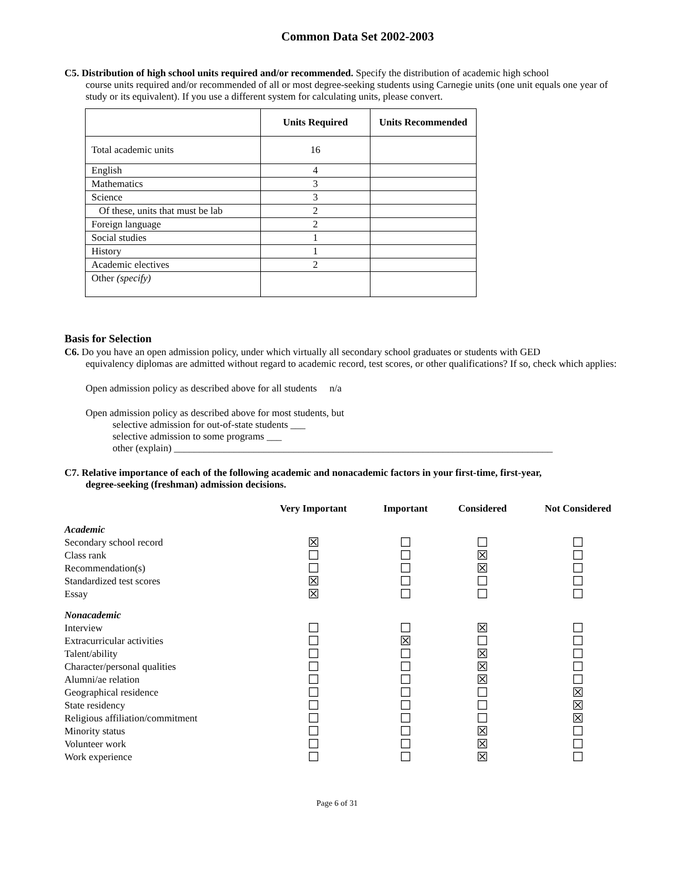Common Data Set 2002-2003
C5. Distribution of high school units required and/or recommended. Specify the distribution of academic high school
course units required and/or recommended of all or most degree-seeking students using Carnegie units (one unit equals one year of study or its equivalent). If you use a different system for calculating units, please convert.
| | Units Required | Units Recommended |
| --- | --- | --- |
| Total academic units | 16 | |
| English | 4 | |
| Mathematics | 3 | |
| Science | 3 | |
| Of these, units that must be lab | 2 | |
| Foreign language | 2 | |
| Social studies | 1 | |
| History | 1 | |
| Academic electives | 2 | |
| Other (specify) | | |
Basis for Selection
C6. Do you have an open admission policy, under which virtually all secondary school graduates or students with GED
equivalency diplomas are admitted without regard to academic record, test scores, or other qualifications? If so, check which applies:
Open admission policy as described above for all students n/a
Open admission policy as described above for most students, but
selective admission for out-of-state students ___
selective admission to some programs ___
other (explain) ____________________________________________________________________________
C7. Relative importance of each of the following academic and nonacademic factors in your first-time, first-year,
degree-seeking (freshman) admission decisions.
| | Very Important | Important | Considered | Not Considered |
| --- | --- | --- | --- | --- |
| Academic | | | | |
| Secondary school record | ☒ | ☐ | ☐ | ☐ |
| Class rank | ☐ | ☐ | ☒ | ☐ |
| Recommendation(s) | ☐ | ☐ | ☒ | ☐ |
| Standardized test scores | ☒ | ☐ | ☐ | ☐ |
| Essay | ☒ | ☐ | ☐ | ☐ |
| Nonacademic | | | | |
| Interview | ☐ | ☐ | ☒ | ☐ |
| Extracurricular activities | ☐ | ☒ | ☐ | ☐ |
| Talent/ability | ☐ | ☐ | ☒ | ☐ |
| Character/personal qualities | ☐ | ☐ | ☒ | ☐ |
| Alumni/ae relation | ☐ | ☐ | ☒ | ☐ |
| Geographical residence | ☐ | ☐ | ☐ | ☒ |
| State residency | ☐ | ☐ | ☐ | ☒ |
| Religious affiliation/commitment | ☐ | ☐ | ☐ | ☒ |
| Minority status | ☐ | ☐ | ☒ | ☐ |
| Volunteer work | ☐ | ☐ | ☒ | ☐ |
| Work experience | ☐ | ☐ | ☒ | ☐ |
Page 6 of 31